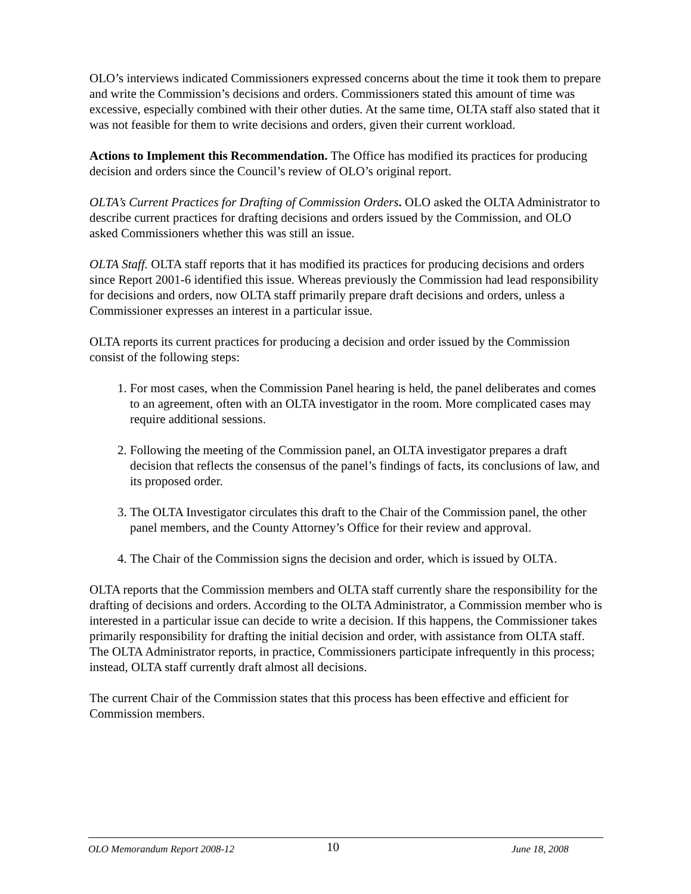OLO’s interviews indicated Commissioners expressed concerns about the time it took them to prepare and write the Commission’s decisions and orders. Commissioners stated this amount of time was excessive, especially combined with their other duties. At the same time, OLTA staff also stated that it was not feasible for them to write decisions and orders, given their current workload.
Actions to Implement this Recommendation. The Office has modified its practices for producing decision and orders since the Council’s review of OLO’s original report.
OLTA’s Current Practices for Drafting of Commission Orders. OLO asked the OLTA Administrator to describe current practices for drafting decisions and orders issued by the Commission, and OLO asked Commissioners whether this was still an issue.
OLTA Staff. OLTA staff reports that it has modified its practices for producing decisions and orders since Report 2001-6 identified this issue. Whereas previously the Commission had lead responsibility for decisions and orders, now OLTA staff primarily prepare draft decisions and orders, unless a Commissioner expresses an interest in a particular issue.
OLTA reports its current practices for producing a decision and order issued by the Commission consist of the following steps:
1. For most cases, when the Commission Panel hearing is held, the panel deliberates and comes to an agreement, often with an OLTA investigator in the room. More complicated cases may require additional sessions.
2. Following the meeting of the Commission panel, an OLTA investigator prepares a draft decision that reflects the consensus of the panel’s findings of facts, its conclusions of law, and its proposed order.
3. The OLTA Investigator circulates this draft to the Chair of the Commission panel, the other panel members, and the County Attorney’s Office for their review and approval.
4. The Chair of the Commission signs the decision and order, which is issued by OLTA.
OLTA reports that the Commission members and OLTA staff currently share the responsibility for the drafting of decisions and orders. According to the OLTA Administrator, a Commission member who is interested in a particular issue can decide to write a decision. If this happens, the Commissioner takes primarily responsibility for drafting the initial decision and order, with assistance from OLTA staff. The OLTA Administrator reports, in practice, Commissioners participate infrequently in this process; instead, OLTA staff currently draft almost all decisions.
The current Chair of the Commission states that this process has been effective and efficient for Commission members.
OLO Memorandum Report 2008-12 10 June 18, 2008